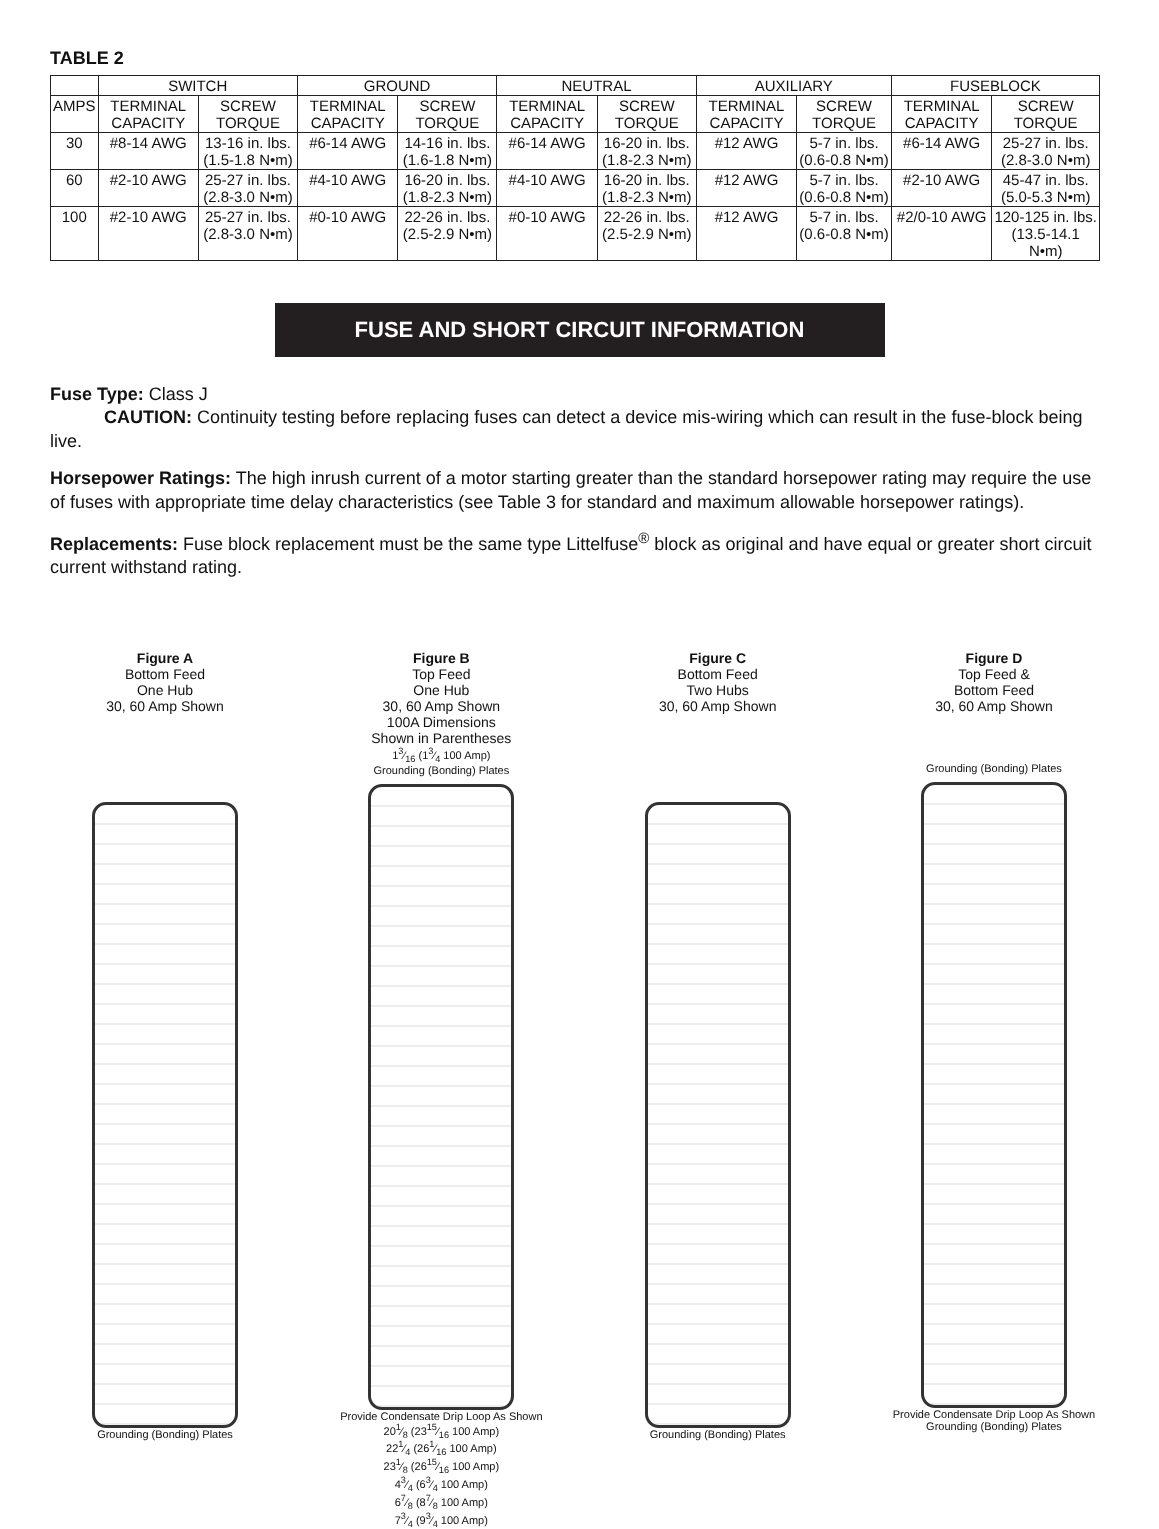TABLE 2
| | SWITCH | | GROUND | | NEUTRAL | | AUXILIARY | | FUSEBLOCK | |
| --- | --- | --- | --- | --- | --- | --- | --- | --- | --- | --- |
| AMPS | TERMINAL CAPACITY | SCREW TORQUE | TERMINAL CAPACITY | SCREW TORQUE | TERMINAL CAPACITY | SCREW TORQUE | TERMINAL CAPACITY | SCREW TORQUE | TERMINAL CAPACITY | SCREW TORQUE |
| 30 | #8-14 AWG | 13-16 in. lbs. (1.5-1.8 N•m) | #6-14 AWG | 14-16 in. lbs. (1.6-1.8 N•m) | #6-14 AWG | 16-20 in. lbs. (1.8-2.3 N•m) | #12 AWG | 5-7 in. lbs. (0.6-0.8 N•m) | #6-14 AWG | 25-27 in. lbs. (2.8-3.0 N•m) |
| 60 | #2-10 AWG | 25-27 in. lbs. (2.8-3.0 N•m) | #4-10 AWG | 16-20 in. lbs. (1.8-2.3 N•m) | #4-10 AWG | 16-20 in. lbs. (1.8-2.3 N•m) | #12 AWG | 5-7 in. lbs. (0.6-0.8 N•m) | #2-10 AWG | 45-47 in. lbs. (5.0-5.3 N•m) |
| 100 | #2-10 AWG | 25-27 in. lbs. (2.8-3.0 N•m) | #0-10 AWG | 22-26 in. lbs. (2.5-2.9 N•m) | #0-10 AWG | 22-26 in. lbs. (2.5-2.9 N•m) | #12 AWG | 5-7 in. lbs. (0.6-0.8 N•m) | #2/0-10 AWG | 120-125 in. lbs. (13.5-14.1 N•m) |
FUSE AND SHORT CIRCUIT INFORMATION
Fuse Type: Class J
   CAUTION: Continuity testing before replacing fuses can detect a device mis-wiring which can result in the fuse-block being live.
Horsepower Ratings: The high inrush current of a motor starting greater than the standard horsepower rating may require the use of fuses with appropriate time delay characteristics (see Table 3 for standard and maximum allowable horsepower ratings).
Replacements: Fuse block replacement must be the same type Littelfuse<sup>®</sup> block as original and have equal or greater short circuit current withstand rating.
Figure A
Bottom Feed
One Hub
30, 60 Amp Shown
Grounding (Bonding) Plates
Figure B
Top Feed
One Hub
30, 60 Amp Shown
100A Dimensions
Shown in Parentheses
13⁄16 (13⁄4 100 Amp)
Grounding (Bonding) Plates
Provide Condensate Drip Loop As Shown
201⁄8 (2315⁄16 100 Amp)
221⁄4 (261⁄16 100 Amp)
231⁄8 (2615⁄16 100 Amp)
43⁄4 (63⁄4 100 Amp)
67⁄8 (87⁄8 100 Amp)
73⁄4 (93⁄4 100 Amp)
Figure C
Bottom Feed
Two Hubs
30, 60 Amp Shown
Grounding (Bonding) Plates
Figure D
Top Feed &
Bottom Feed
30, 60 Amp Shown
Grounding (Bonding) Plates
Provide Condensate Drip Loop As Shown
Grounding (Bonding) Plates